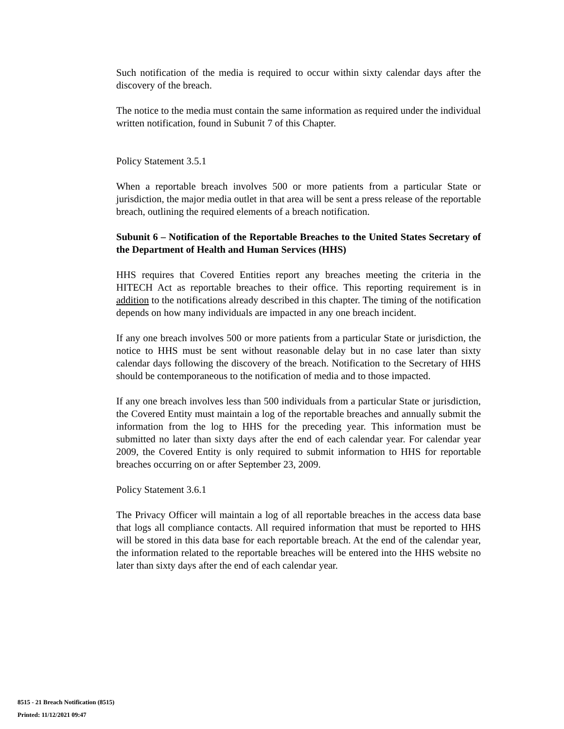Such notification of the media is required to occur within sixty calendar days after the discovery of the breach.
The notice to the media must contain the same information as required under the individual written notification, found in Subunit 7 of this Chapter.
Policy Statement 3.5.1
When a reportable breach involves 500 or more patients from a particular State or jurisdiction, the major media outlet in that area will be sent a press release of the reportable breach, outlining the required elements of a breach notification.
Subunit 6 – Notification of the Reportable Breaches to the United States Secretary of the Department of Health and Human Services (HHS)
HHS requires that Covered Entities report any breaches meeting the criteria in the HITECH Act as reportable breaches to their office. This reporting requirement is in addition to the notifications already described in this chapter. The timing of the notification depends on how many individuals are impacted in any one breach incident.
If any one breach involves 500 or more patients from a particular State or jurisdiction, the notice to HHS must be sent without reasonable delay but in no case later than sixty calendar days following the discovery of the breach. Notification to the Secretary of HHS should be contemporaneous to the notification of media and to those impacted.
If any one breach involves less than 500 individuals from a particular State or jurisdiction, the Covered Entity must maintain a log of the reportable breaches and annually submit the information from the log to HHS for the preceding year. This information must be submitted no later than sixty days after the end of each calendar year. For calendar year 2009, the Covered Entity is only required to submit information to HHS for reportable breaches occurring on or after September 23, 2009.
Policy Statement 3.6.1
The Privacy Officer will maintain a log of all reportable breaches in the access data base that logs all compliance contacts. All required information that must be reported to HHS will be stored in this data base for each reportable breach. At the end of the calendar year, the information related to the reportable breaches will be entered into the HHS website no later than sixty days after the end of each calendar year.
8515 - 21 Breach Notification (8515)
Printed: 11/12/2021 09:47